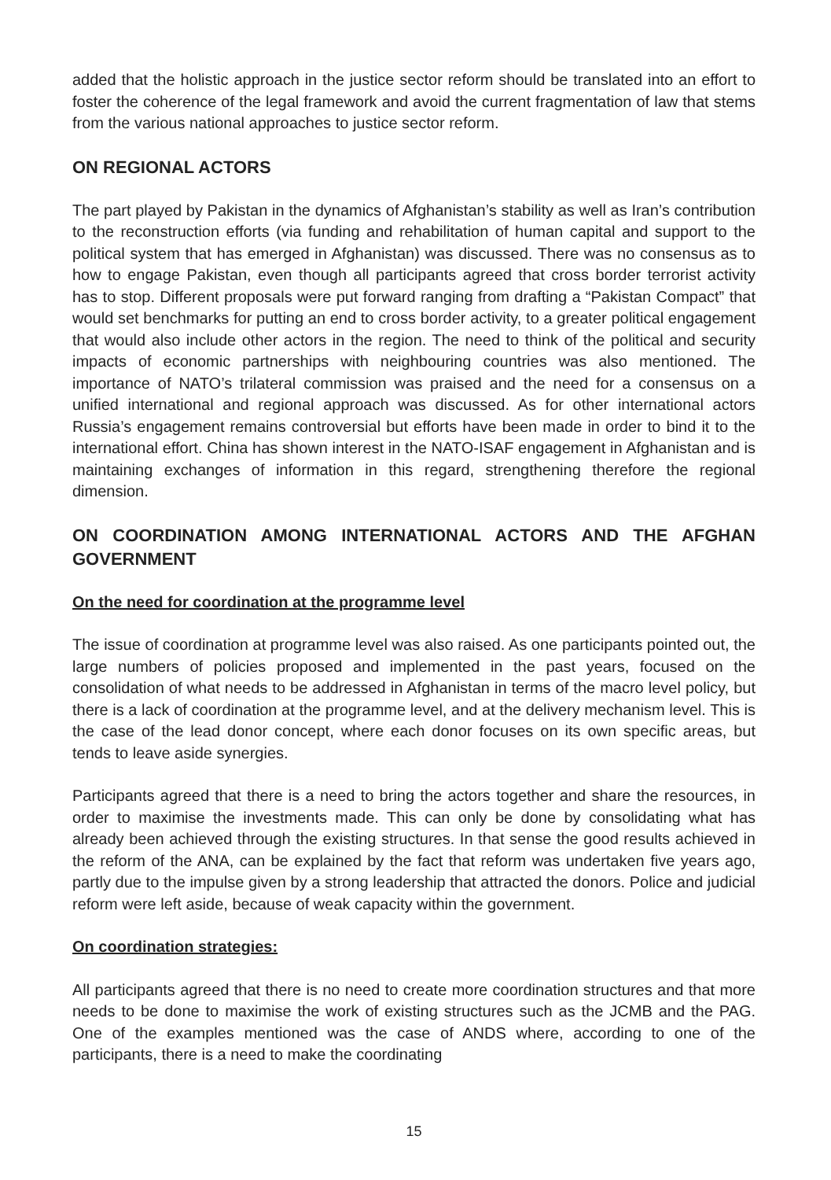added that the holistic approach in the justice sector reform should be translated into an effort to foster the coherence of the legal framework and avoid the current fragmentation of law that stems from the various national approaches to justice sector reform.
ON REGIONAL ACTORS
The part played by Pakistan in the dynamics of Afghanistan’s stability as well as Iran’s contribution to the reconstruction efforts (via funding and rehabilitation of human capital and support to the political system that has emerged in Afghanistan) was discussed. There was no consensus as to how to engage Pakistan, even though all participants agreed that cross border terrorist activity has to stop. Different proposals were put forward ranging from drafting a “Pakistan Compact” that would set benchmarks for putting an end to cross border activity, to a greater political engagement that would also include other actors in the region. The need to think of the political and security impacts of economic partnerships with neighbouring countries was also mentioned. The importance of NATO’s trilateral commission was praised and the need for a consensus on a unified international and regional approach was discussed. As for other international actors Russia’s engagement remains controversial but efforts have been made in order to bind it to the international effort. China has shown interest in the NATO-ISAF engagement in Afghanistan and is maintaining exchanges of information in this regard, strengthening therefore the regional dimension.
ON COORDINATION AMONG INTERNATIONAL ACTORS AND THE AFGHAN GOVERNMENT
On the need for coordination at the programme level
The issue of coordination at programme level was also raised. As one participants pointed out, the large numbers of policies proposed and implemented in the past years, focused on the consolidation of what needs to be addressed in Afghanistan in terms of the macro level policy, but there is a lack of coordination at the programme level, and at the delivery mechanism level. This is the case of the lead donor concept, where each donor focuses on its own specific areas, but tends to leave aside synergies.
Participants agreed that there is a need to bring the actors together and share the resources, in order to maximise the investments made. This can only be done by consolidating what has already been achieved through the existing structures. In that sense the good results achieved in the reform of the ANA, can be explained by the fact that reform was undertaken five years ago, partly due to the impulse given by a strong leadership that attracted the donors. Police and judicial reform were left aside, because of weak capacity within the government.
On coordination strategies:
All participants agreed that there is no need to create more coordination structures and that more needs to be done to maximise the work of existing structures such as the JCMB and the PAG. One of the examples mentioned was the case of ANDS where, according to one of the participants, there is a need to make the coordinating
15